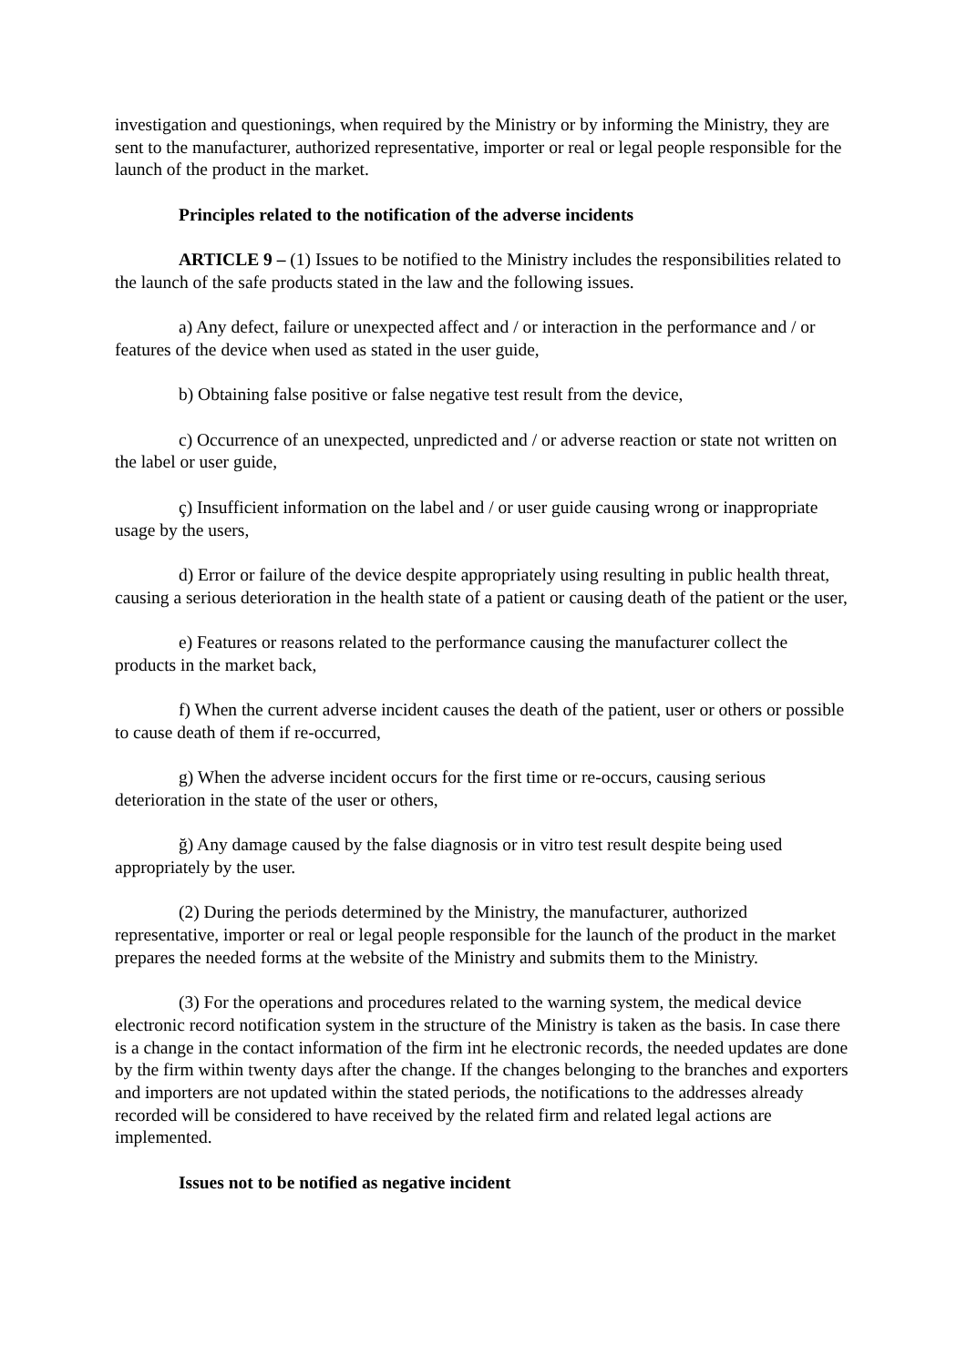investigation and questionings, when required by the Ministry or by informing the Ministry, they are sent to the manufacturer, authorized representative, importer or real or legal people responsible for the launch of the product in the market.
Principles related to the notification of the adverse incidents
ARTICLE 9 – (1) Issues to be notified to the Ministry includes the responsibilities related to the launch of the safe products stated in the law and the following issues.
a) Any defect, failure or unexpected affect and / or interaction in the performance and / or features of the device when used as stated in the user guide,
b) Obtaining false positive or false negative test result from the device,
c) Occurrence of an unexpected, unpredicted and / or adverse reaction or state not written on the label or user guide,
ç) Insufficient information on the label and / or user guide causing wrong or inappropriate usage by the users,
d) Error or failure of the device despite appropriately using resulting in public health threat, causing a serious deterioration in the health state of a patient or causing death of the patient or the user,
e) Features or reasons related to the performance causing the manufacturer collect the products in the market back,
f) When the current adverse incident causes the death of the patient, user or others or possible to cause death of them if re-occurred,
g) When the adverse incident occurs for the first time or re-occurs, causing serious deterioration in the state of the user or others,
ğ) Any damage caused by the false diagnosis or in vitro test result despite being used appropriately by the user.
(2) During the periods determined by the Ministry, the manufacturer, authorized representative, importer or real or legal people responsible for the launch of the product in the market prepares the needed forms at the website of the Ministry and submits them to the Ministry.
(3) For the operations and procedures related to the warning system, the medical device electronic record notification system in the structure of the Ministry is taken as the basis. In case there is a change in the contact information of the firm int he electronic records, the needed updates are done by the firm within twenty days after the change. If the changes belonging to the branches and exporters and importers are not updated within the stated periods, the notifications to the addresses already recorded will be considered to have received by the related firm and related legal actions are implemented.
Issues not to be notified as negative incident